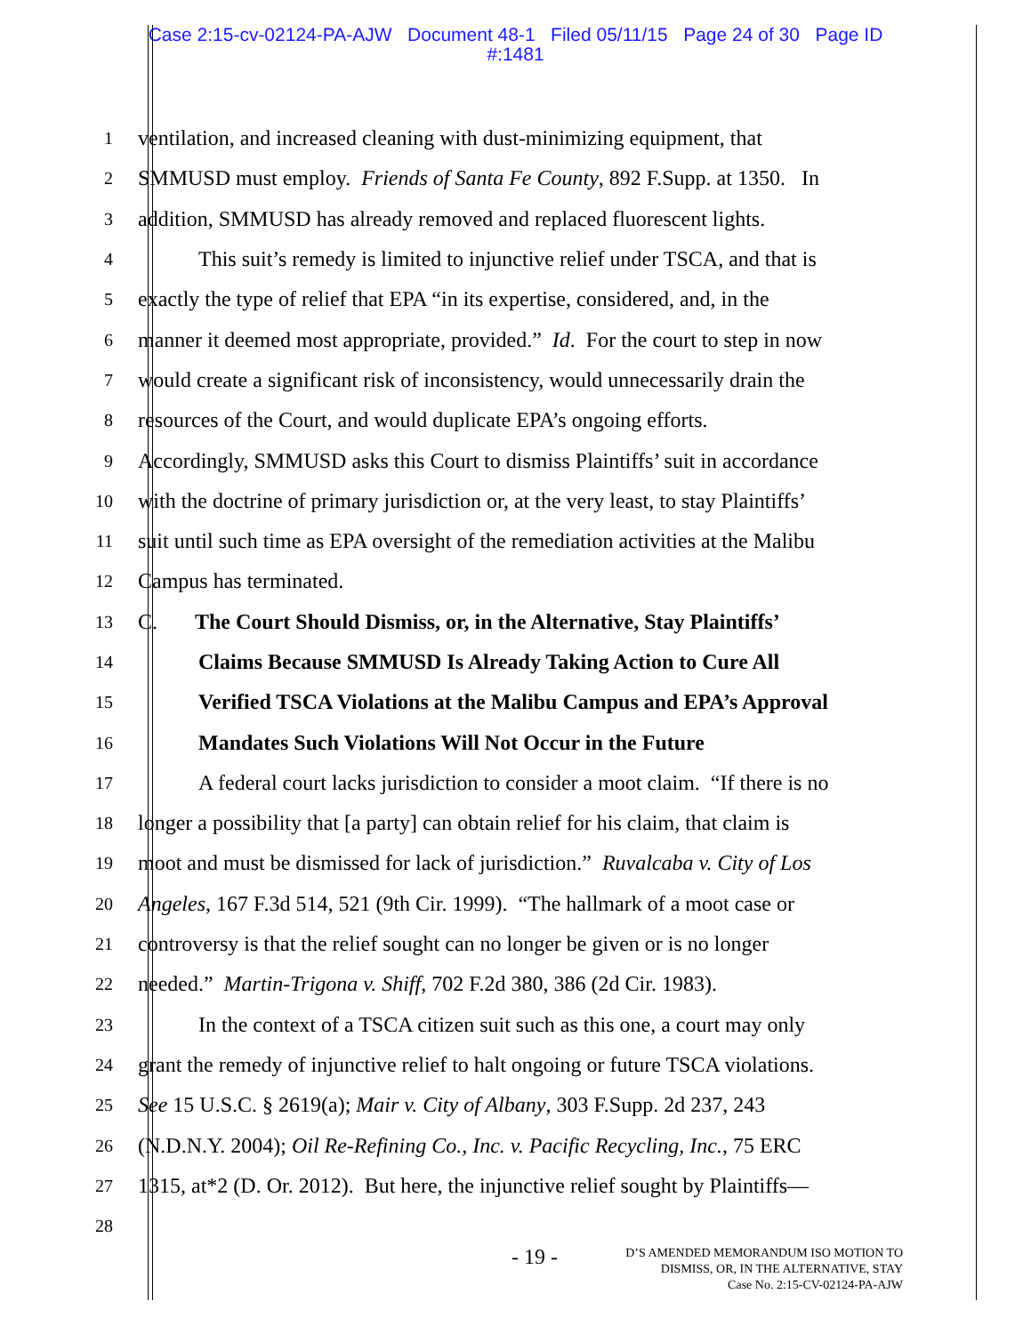Case 2:15-cv-02124-PA-AJW Document 48-1 Filed 05/11/15 Page 24 of 30 Page ID
#:1481
1 ventilation, and increased cleaning with dust-minimizing equipment, that
2 SMMUSD must employ. Friends of Santa Fe County, 892 F.Supp. at 1350. In
3 addition, SMMUSD has already removed and replaced fluorescent lights.
4 This suit’s remedy is limited to injunctive relief under TSCA, and that is
5 exactly the type of relief that EPA “in its expertise, considered, and, in the
6 manner it deemed most appropriate, provided.” Id. For the court to step in now
7 would create a significant risk of inconsistency, would unnecessarily drain the
8 resources of the Court, and would duplicate EPA’s ongoing efforts.
9 Accordingly, SMMUSD asks this Court to dismiss Plaintiffs’ suit in accordance
10 with the doctrine of primary jurisdiction or, at the very least, to stay Plaintiffs’
11 suit until such time as EPA oversight of the remediation activities at the Malibu
12 Campus has terminated.
13 C. The Court Should Dismiss, or, in the Alternative, Stay Plaintiffs’
14 Claims Because SMMUSD Is Already Taking Action to Cure All
15 Verified TSCA Violations at the Malibu Campus and EPA’s Approval
16 Mandates Such Violations Will Not Occur in the Future
17 A federal court lacks jurisdiction to consider a moot claim. “If there is no
18 longer a possibility that [a party] can obtain relief for his claim, that claim is
19 moot and must be dismissed for lack of jurisdiction.” Ruvalcaba v. City of Los
20 Angeles, 167 F.3d 514, 521 (9th Cir. 1999). “The hallmark of a moot case or
21 controversy is that the relief sought can no longer be given or is no longer
22 needed.” Martin-Trigona v. Shiff, 702 F.2d 380, 386 (2d Cir. 1983).
23 In the context of a TSCA citizen suit such as this one, a court may only
24 grant the remedy of injunctive relief to halt ongoing or future TSCA violations.
25 See 15 U.S.C. § 2619(a); Mair v. City of Albany, 303 F.Supp. 2d 237, 243
26 (N.D.N.Y. 2004); Oil Re-Refining Co., Inc. v. Pacific Recycling, Inc., 75 ERC
27 1315, at*2 (D. Or. 2012). But here, the injunctive relief sought by Plaintiffs—
28
- 19 -
D’S AMENDED MEMORANDUM ISO MOTION TO
DISMISS, OR, IN THE ALTERNATIVE, STAY
Case No. 2:15-CV-02124-PA-AJW